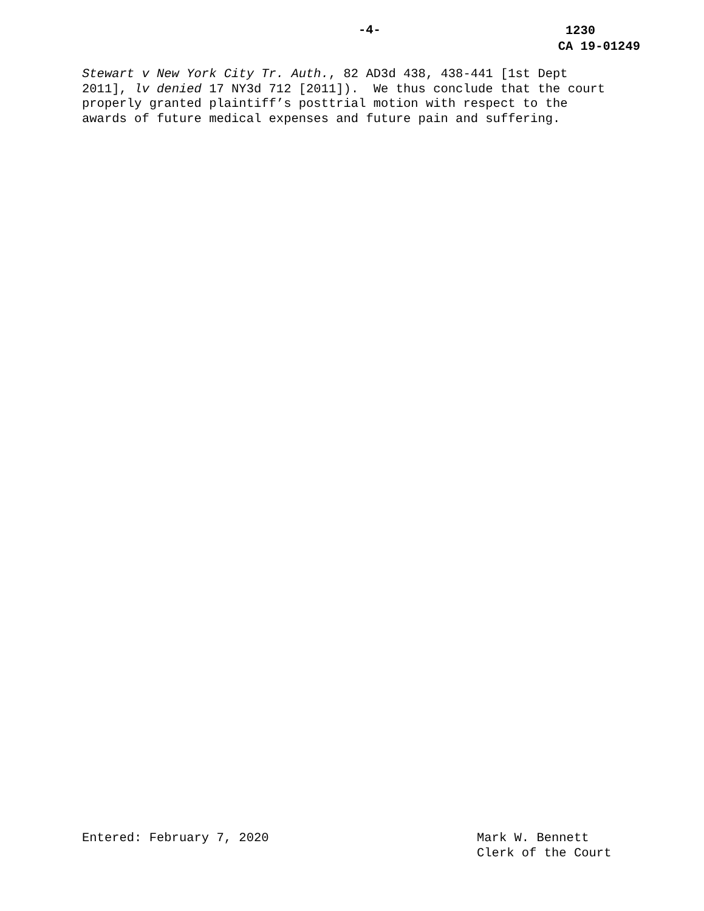-4- 1230
CA 19-01249
Stewart v New York City Tr. Auth., 82 AD3d 438, 438-441 [1st Dept 2011], lv denied 17 NY3d 712 [2011]). We thus conclude that the court properly granted plaintiff’s posttrial motion with respect to the awards of future medical expenses and future pain and suffering.
Entered: February 7, 2020 Mark W. Bennett
Clerk of the Court